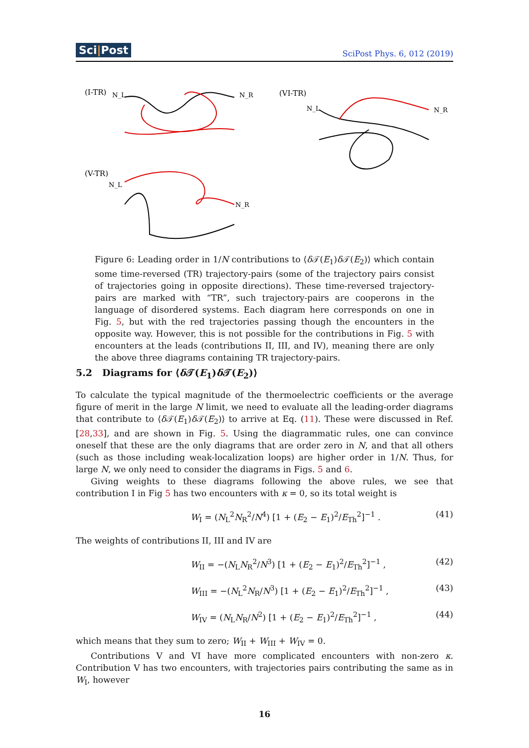Sci|Post SciPost Phys. 6, 012 (2019)
(I-TR)
(VI-TR)
(V-TR)
N_L
N_R
N_L
N_R
N_L
N_R
Figure 6: Leading order in 1/N contributions to ⟨δ 𝒯(E<sub>1</sub>)δ 𝒯(E<sub>2</sub>)⟩ which contain some time-reversed (TR) trajectory-pairs (some of the trajectory pairs consist of trajectories going in opposite directions). These time-reversed trajectory-pairs are marked with “TR”, such trajectory-pairs are cooperons in the language of disordered systems. Each diagram here corresponds on one in Fig. 5, but with the red trajectories passing though the encounters in the opposite way. However, this is not possible for the contributions in Fig. 5 with encounters at the leads (contributions II, III, and IV), meaning there are only the above three diagrams containing TR trajectory-pairs.
5.2 Diagrams for ⟨δ 𝒯(E<sub>1</sub>)δ 𝒯(E<sub>2</sub>)⟩
To calculate the typical magnitude of the thermoelectric coefficients or the average figure of merit in the large N limit, we need to evaluate all the leading-order diagrams that contribute to ⟨δ 𝒯(E<sub>1</sub>)δ 𝒯(E<sub>2</sub>)⟩ to arrive at Eq. (11). These were discussed in Ref. [28,33], and are shown in Fig. 5. Using the diagrammatic rules, one can convince oneself that these are the only diagrams that are order zero in N, and that all others (such as those including weak-localization loops) are higher order in 1/N. Thus, for large N, we only need to consider the diagrams in Figs. 5 and 6.
Giving weights to these diagrams following the above rules, we see that contribution I in Fig 5 has two encounters with κ = 0, so its total weight is
W<sub>I</sub> = (N<sub>L</sub><sup>2</sup>N<sub>R</sub><sup>2</sup>/N<sup>4</sup>) [1 + (E<sub>2</sub> − E<sub>1</sub>)<sup>2</sup>/E<sub>Th</sub><sup>2</sup>]<sup>−1</sup> . (41)
The weights of contributions II, III and IV are
W<sub>II</sub> = −(N<sub>L</sub>N<sub>R</sub><sup>2</sup>/N<sup>3</sup>) [1 + (E<sub>2</sub> − E<sub>1</sub>)<sup>2</sup>/E<sub>Th</sub><sup>2</sup>]<sup>−1</sup> , (42)
W<sub>III</sub> = −(N<sub>L</sub><sup>2</sup>N<sub>R</sub>/N<sup>3</sup>) [1 + (E<sub>2</sub> − E<sub>1</sub>)<sup>2</sup>/E<sub>Th</sub><sup>2</sup>]<sup>−1</sup> , (43)
W<sub>IV</sub> = (N<sub>L</sub>N<sub>R</sub>/N<sup>2</sup>) [1 + (E<sub>2</sub> − E<sub>1</sub>)<sup>2</sup>/E<sub>Th</sub><sup>2</sup>]<sup>−1</sup> , (44)
which means that they sum to zero; W<sub>II</sub> + W<sub>III</sub> + W<sub>IV</sub> = 0.
Contributions V and VI have more complicated encounters with non-zero κ. Contribution V has two encounters, with trajectories pairs contributing the same as in W<sub>I</sub>, however
16